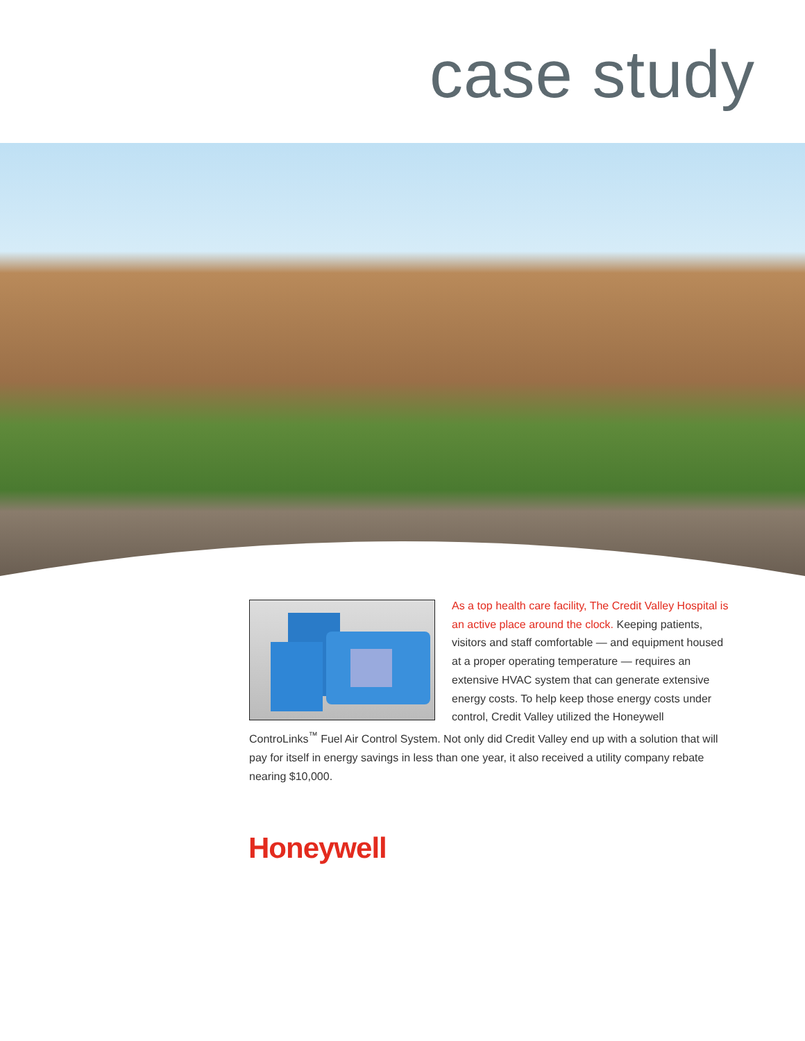case study
As a top health care facility, The Credit Valley Hospital is an active place around the clock. Keeping patients, visitors and staff comfortable — and equipment housed at a proper operating temperature — requires an extensive HVAC system that can generate extensive energy costs. To help keep those energy costs under control, Credit Valley utilized the Honeywell ControLinks<sup>™</sup> Fuel Air Control System. Not only did Credit Valley end up with a solution that will pay for itself in energy savings in less than one year, it also received a utility company rebate nearing $10,000.
Honeywell